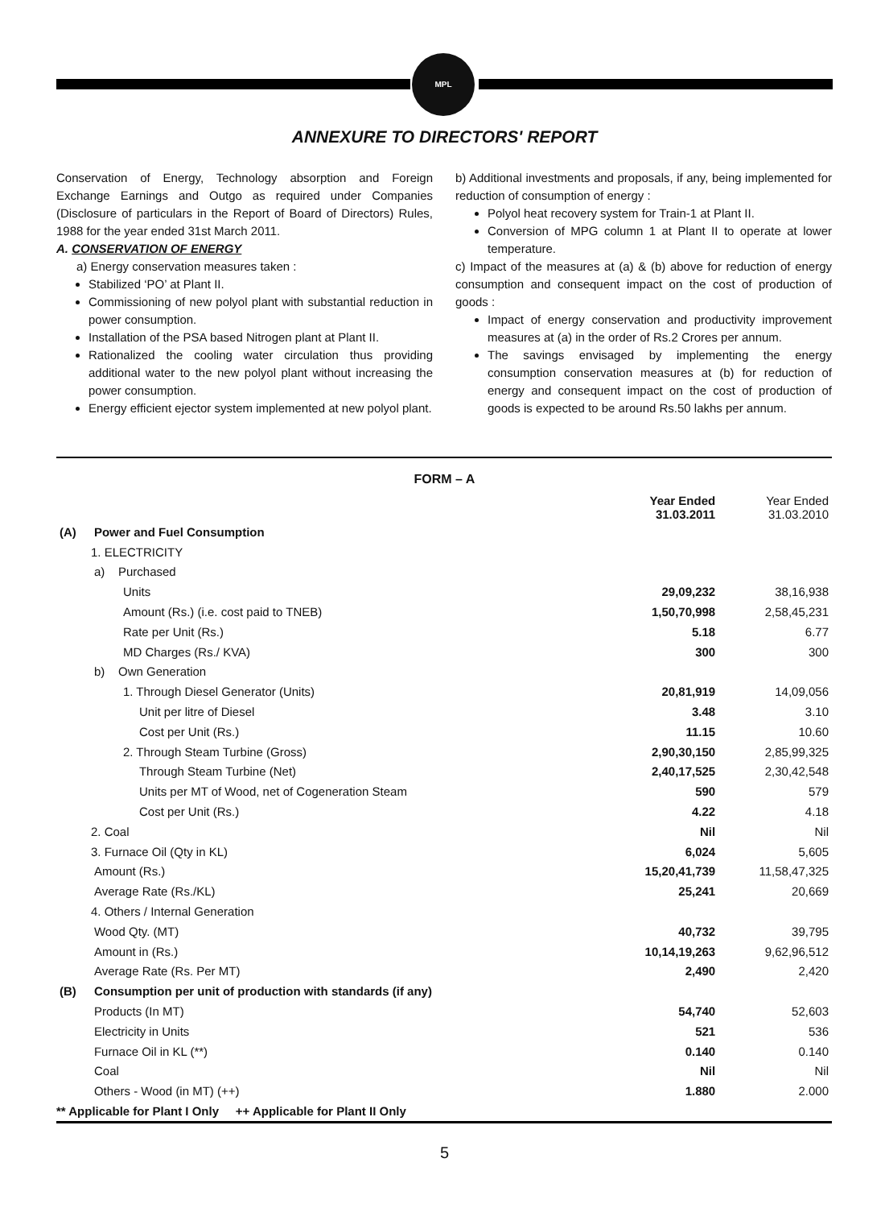MPL
ANNEXURE TO DIRECTORS' REPORT
Conservation of Energy, Technology absorption and Foreign Exchange Earnings and Outgo as required under Companies (Disclosure of particulars in the Report of Board of Directors) Rules, 1988 for the year ended 31st March 2011.
A. CONSERVATION OF ENERGY
a) Energy conservation measures taken :
Stabilized ‘PO’ at Plant II.
Commissioning of new polyol plant with substantial reduction in power consumption.
Installation of the PSA based Nitrogen plant at Plant II.
Rationalized the cooling water circulation thus providing additional water to the new polyol plant without increasing the power consumption.
Energy efficient ejector system implemented at new polyol plant.
b) Additional investments and proposals, if any, being implemented for reduction of consumption of energy :
Polyol heat recovery system for Train-1 at Plant II.
Conversion of MPG column 1 at Plant II to operate at lower temperature.
c) Impact of the measures at (a) & (b) above for reduction of energy consumption and consequent impact on the cost of production of goods :
Impact of energy conservation and productivity improvement measures at (a) in the order of Rs.2 Crores per annum.
The savings envisaged by implementing the energy consumption conservation measures at (b) for reduction of energy and consequent impact on the cost of production of goods is expected to be around Rs.50 lakhs per annum.
FORM – A
| | | Year Ended 31.03.2011 | Year Ended 31.03.2010 |
| --- | --- | --- | --- |
| (A) | Power and Fuel Consumption | | |
| | 1. ELECTRICITY | | |
| | a) Purchased | | |
| | Units | 29,09,232 | 38,16,938 |
| | Amount (Rs.) (i.e. cost paid to TNEB) | 1,50,70,998 | 2,58,45,231 |
| | Rate per Unit (Rs.) | 5.18 | 6.77 |
| | MD Charges (Rs./ KVA) | 300 | 300 |
| | b) Own Generation | | |
| | 1. Through Diesel Generator (Units) | 20,81,919 | 14,09,056 |
| | Unit per litre of Diesel | 3.48 | 3.10 |
| | Cost per Unit (Rs.) | 11.15 | 10.60 |
| | 2. Through Steam Turbine (Gross) | 2,90,30,150 | 2,85,99,325 |
| | Through Steam Turbine (Net) | 2,40,17,525 | 2,30,42,548 |
| | Units per MT of Wood, net of Cogeneration Steam | 590 | 579 |
| | Cost per Unit (Rs.) | 4.22 | 4.18 |
| | 2. Coal | Nil | Nil |
| | 3. Furnace Oil (Qty in KL) | 6,024 | 5,605 |
| | Amount (Rs.) | 15,20,41,739 | 11,58,47,325 |
| | Average Rate (Rs./KL) | 25,241 | 20,669 |
| | 4. Others / Internal Generation | | |
| | Wood Qty. (MT) | 40,732 | 39,795 |
| | Amount in (Rs.) | 10,14,19,263 | 9,62,96,512 |
| | Average Rate (Rs. Per MT) | 2,490 | 2,420 |
| (B) | Consumption per unit of production with standards (if any) | | |
| | Products (In MT) | 54,740 | 52,603 |
| | Electricity in Units | 521 | 536 |
| | Furnace Oil in KL (**) | 0.140 | 0.140 |
| | Coal | Nil | Nil |
| | Others - Wood (in MT) (++) | 1.880 | 2.000 |
| ** Applicable for Plant I Only ++ Applicable for Plant II Only | | | |
5